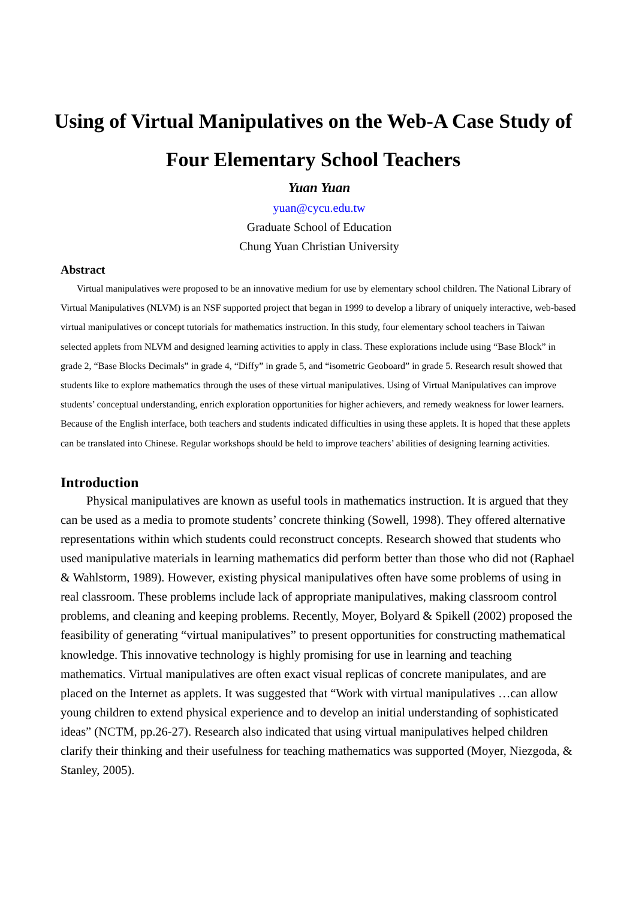Using of Virtual Manipulatives on the Web-A Case Study of Four Elementary School Teachers
Yuan Yuan
yuan@cycu.edu.tw
Graduate School of Education
Chung Yuan Christian University
Abstract
Virtual manipulatives were proposed to be an innovative medium for use by elementary school children. The National Library of Virtual Manipulatives (NLVM) is an NSF supported project that began in 1999 to develop a library of uniquely interactive, web-based virtual manipulatives or concept tutorials for mathematics instruction. In this study, four elementary school teachers in Taiwan selected applets from NLVM and designed learning activities to apply in class. These explorations include using “Base Block” in grade 2, “Base Blocks Decimals” in grade 4, “Diffy” in grade 5, and “isometric Geoboard” in grade 5. Research result showed that students like to explore mathematics through the uses of these virtual manipulatives. Using of Virtual Manipulatives can improve students’ conceptual understanding, enrich exploration opportunities for higher achievers, and remedy weakness for lower learners. Because of the English interface, both teachers and students indicated difficulties in using these applets. It is hoped that these applets can be translated into Chinese. Regular workshops should be held to improve teachers’ abilities of designing learning activities.
Introduction
Physical manipulatives are known as useful tools in mathematics instruction. It is argued that they can be used as a media to promote students’ concrete thinking (Sowell, 1998). They offered alternative representations within which students could reconstruct concepts. Research showed that students who used manipulative materials in learning mathematics did perform better than those who did not (Raphael & Wahlstorm, 1989). However, existing physical manipulatives often have some problems of using in real classroom. These problems include lack of appropriate manipulatives, making classroom control problems, and cleaning and keeping problems. Recently, Moyer, Bolyard & Spikell (2002) proposed the feasibility of generating “virtual manipulatives” to present opportunities for constructing mathematical knowledge. This innovative technology is highly promising for use in learning and teaching mathematics. Virtual manipulatives are often exact visual replicas of concrete manipulates, and are placed on the Internet as applets. It was suggested that “Work with virtual manipulatives …can allow young children to extend physical experience and to develop an initial understanding of sophisticated ideas” (NCTM, pp.26-27). Research also indicated that using virtual manipulatives helped children clarify their thinking and their usefulness for teaching mathematics was supported (Moyer, Niezgoda, & Stanley, 2005).